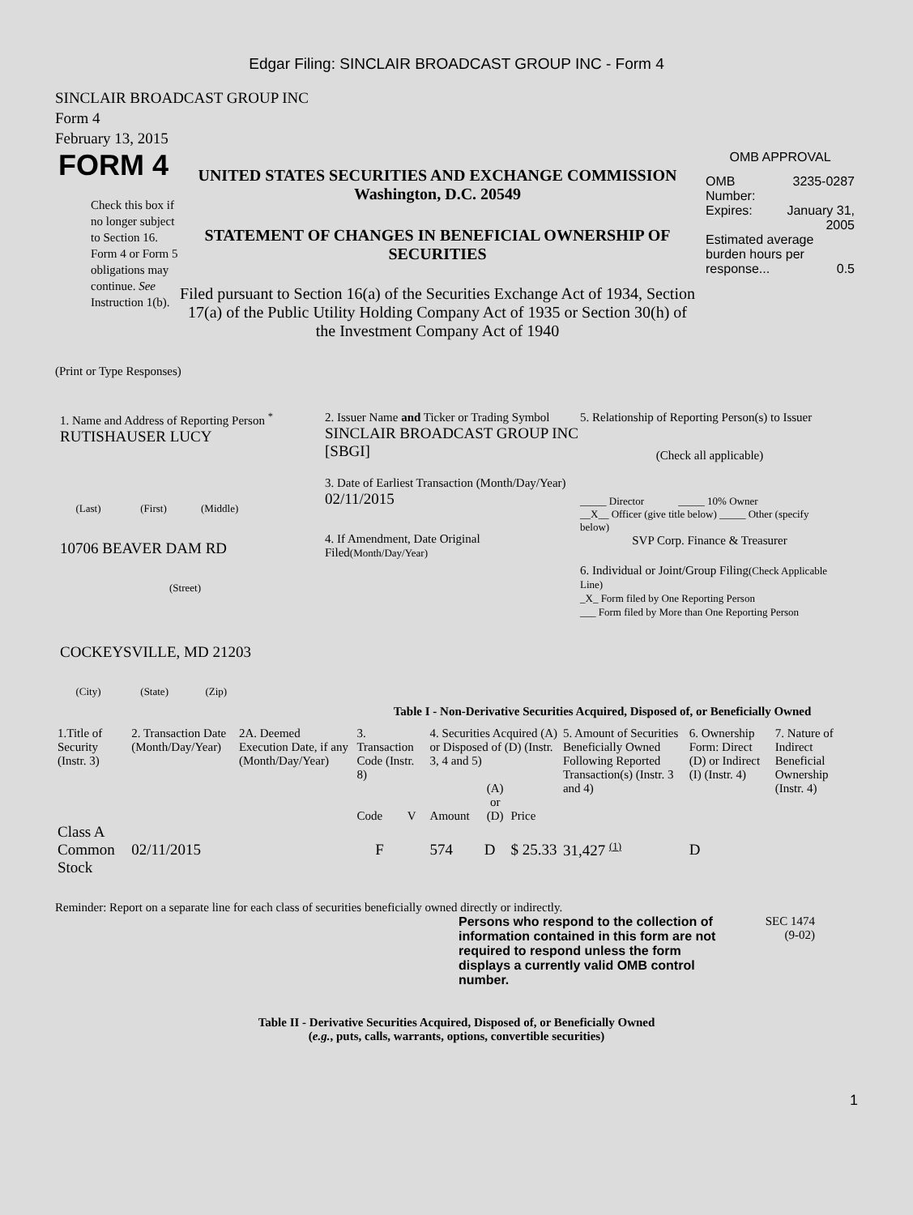Edgar Filing: SINCLAIR BROADCAST GROUP INC - Form 4
SINCLAIR BROADCAST GROUP INC
Form 4
February 13, 2015
FORM 4
Check this box if no longer subject to Section 16. Form 4 or Form 5 obligations may continue. See Instruction 1(b).
UNITED STATES SECURITIES AND EXCHANGE COMMISSION
Washington, D.C. 20549
STATEMENT OF CHANGES IN BENEFICIAL OWNERSHIP OF SECURITIES
Filed pursuant to Section 16(a) of the Securities Exchange Act of 1934, Section 17(a) of the Public Utility Holding Company Act of 1935 or Section 30(h) of the Investment Company Act of 1940
OMB APPROVAL
| OMB Number: | 3235-0287 |
| Expires: | January 31, 2005 |
| Estimated average burden hours per response... 0.5 | |
(Print or Type Responses)
1. Name and Address of Reporting Person <sup>*</sup>
RUTISHAUSER LUCY
(Last) (First) (Middle)
10706 BEAVER DAM RD
(Street)
COCKEYSVILLE, MD 21203
(City) (State) (Zip)
2. Issuer Name and Ticker or Trading Symbol
SINCLAIR BROADCAST GROUP INC [SBGI]
3. Date of Earliest Transaction (Month/Day/Year)
02/11/2015
4. If Amendment, Date Original Filed(Month/Day/Year)
5. Relationship of Reporting Person(s) to Issuer
(Check all applicable)
_____ Director _____ 10% Owner
__X__ Officer (give title below) _____ Other (specify below)
SVP Corp. Finance & Treasurer
6. Individual or Joint/Group Filing(Check Applicable Line)
_X_ Form filed by One Reporting Person
___ Form filed by More than One Reporting Person
Table I - Non-Derivative Securities Acquired, Disposed of, or Beneficially Owned
| 1.Title of Security (Instr. 3) | 2. Transaction Date (Month/Day/Year) | 2A. Deemed Execution Date, if any (Month/Day/Year) | 3. Transaction Code (Instr. 8) | | 4. Securities Acquired (A) or Disposed of (D) (Instr. 3, 4 and 5) | | | 5. Amount of Securities Beneficially Owned Following Reported Transaction(s) (Instr. 3 and 4) | 6. Ownership Form: Direct (D) or Indirect (I) (Instr. 4) | 7. Nature of Indirect Beneficial Ownership (Instr. 4) |
| --- | --- | --- | --- | --- | --- | --- | --- | --- | --- | --- |
| | | | Code | V | Amount | (A) or (D) | Price | | | |
| Class A Common Stock | 02/11/2015 | | F | | 574 | D | $ 25.33 | 31,427 <sup>(1)</sup> | D | |
Reminder: Report on a separate line for each class of securities beneficially owned directly or indirectly.
Persons who respond to the collection of information contained in this form are not required to respond unless the form displays a currently valid OMB control number.
SEC 1474
(9-02)
Table II - Derivative Securities Acquired, Disposed of, or Beneficially Owned
(e.g., puts, calls, warrants, options, convertible securities)
1